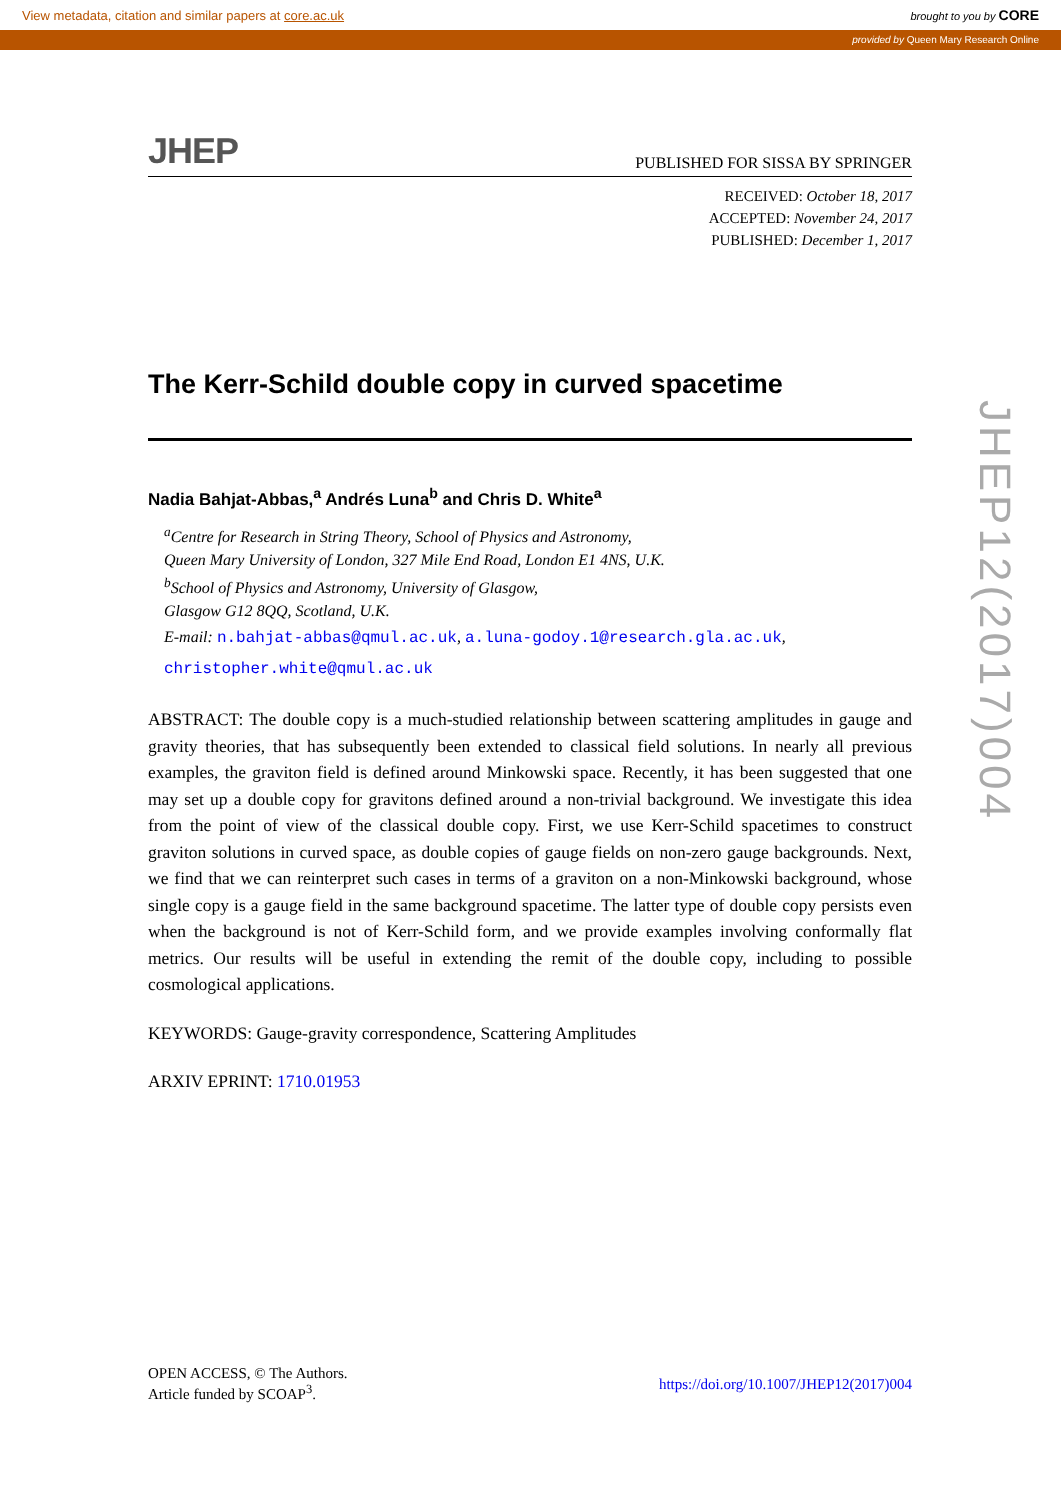View metadata, citation and similar papers at core.ac.uk brought to you by CORE
provided by Queen Mary Research Online
JHEP
PUBLISHED FOR SISSA BY SPRINGER
RECEIVED: October 18, 2017
ACCEPTED: November 24, 2017
PUBLISHED: December 1, 2017
The Kerr-Schild double copy in curved spacetime
Nadia Bahjat-Abbas,<sup>a</sup> Andrés Luna<sup>b</sup> and Chris D. White<sup>a</sup>
<sup>a</sup> Centre for Research in String Theory, School of Physics and Astronomy,
Queen Mary University of London, 327 Mile End Road, London E1 4NS, U.K.
<sup>b</sup> School of Physics and Astronomy, University of Glasgow,
Glasgow G12 8QQ, Scotland, U.K.
E-mail: n.bahjat-abbas@qmul.ac.uk, a.luna-godoy.1@research.gla.ac.uk, christopher.white@qmul.ac.uk
ABSTRACT: The double copy is a much-studied relationship between scattering amplitudes in gauge and gravity theories, that has subsequently been extended to classical field solutions. In nearly all previous examples, the graviton field is defined around Minkowski space. Recently, it has been suggested that one may set up a double copy for gravitons defined around a non-trivial background. We investigate this idea from the point of view of the classical double copy. First, we use Kerr-Schild spacetimes to construct graviton solutions in curved space, as double copies of gauge fields on non-zero gauge backgrounds. Next, we find that we can reinterpret such cases in terms of a graviton on a non-Minkowski background, whose single copy is a gauge field in the same background spacetime. The latter type of double copy persists even when the background is not of Kerr-Schild form, and we provide examples involving conformally flat metrics. Our results will be useful in extending the remit of the double copy, including to possible cosmological applications.
KEYWORDS: Gauge-gravity correspondence, Scattering Amplitudes
ARXIV EPRINT: 1710.01953
OPEN ACCESS, © The Authors.
Article funded by SCOAP<sup>3</sup>.
https://doi.org/10.1007/JHEP12(2017)004
JHEP12(2017)004